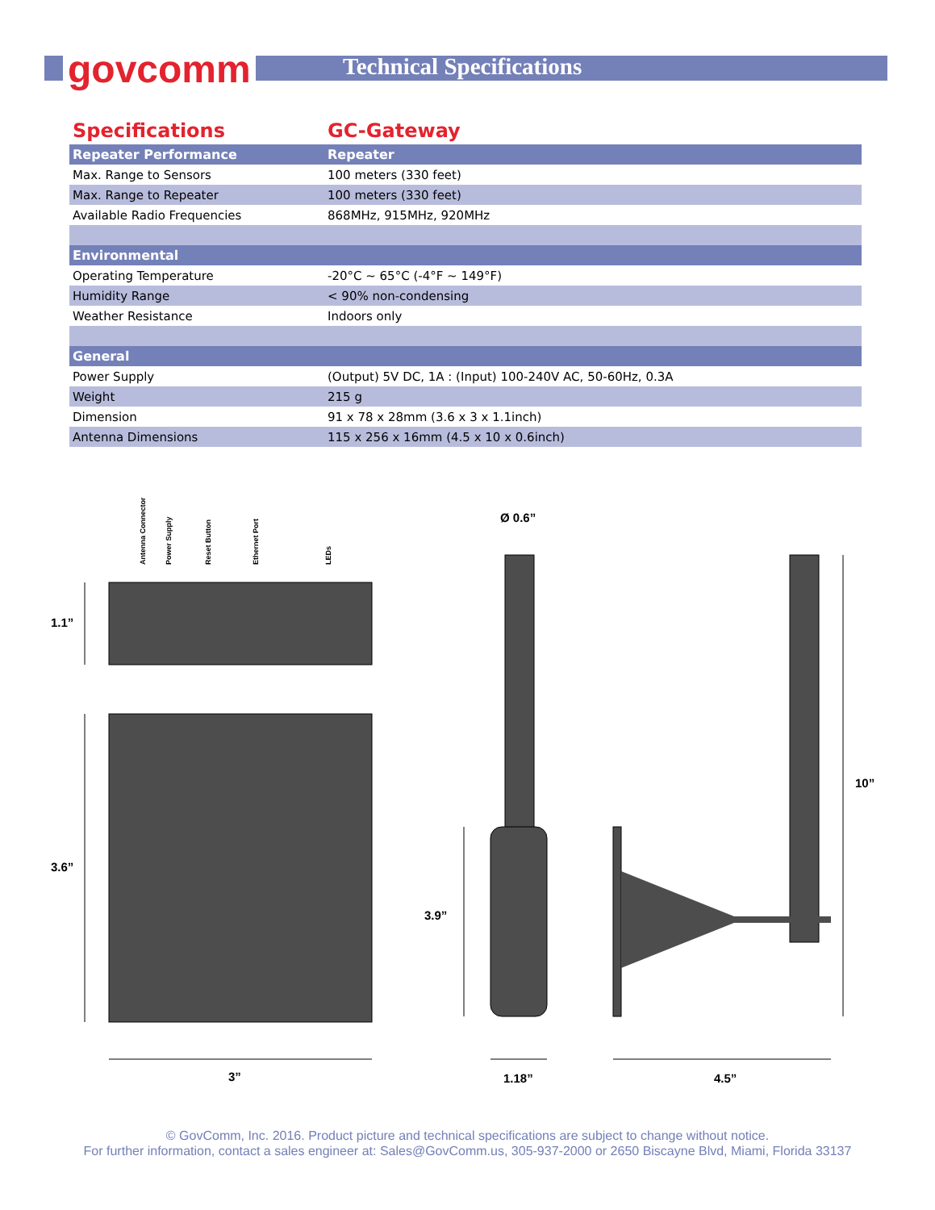govcomm Technical Specifications
| Specifications | GC-Gateway |
| --- | --- |
| Repeater Performance | Repeater |
| Max. Range to Sensors | 100 meters (330 feet) |
| Max. Range to Repeater | 100 meters (330 feet) |
| Available Radio Frequencies | 868MHz, 915MHz, 920MHz |
| Environmental | |
| Operating Temperature | -20°C ~ 65°C (-4°F ~ 149°F) |
| Humidity Range | < 90% non-condensing |
| Weather Resistance | Indoors only |
| General | |
| Power Supply | (Output) 5V DC, 1A : (Input) 100-240V AC, 50-60Hz, 0.3A |
| Weight | 215 g |
| Dimension | 91 x 78 x 28mm (3.6 x 3 x 1.1inch) |
| Antenna Dimensions | 115 x 256 x 16mm (4.5 x 10 x 0.6inch) |
1.1”
3.6”
3”
Ø 0.6”
3.9”
1.18”
4.5”
10”
Antenna Connector
Power Supply
Reset Button
Ethernet Port
LEDs
© GovComm, Inc. 2016. Product picture and technical specifications are subject to change without notice.
For further information, contact a sales engineer at: Sales@GovComm.us, 305-937-2000 or 2650 Biscayne Blvd, Miami, Florida 33137